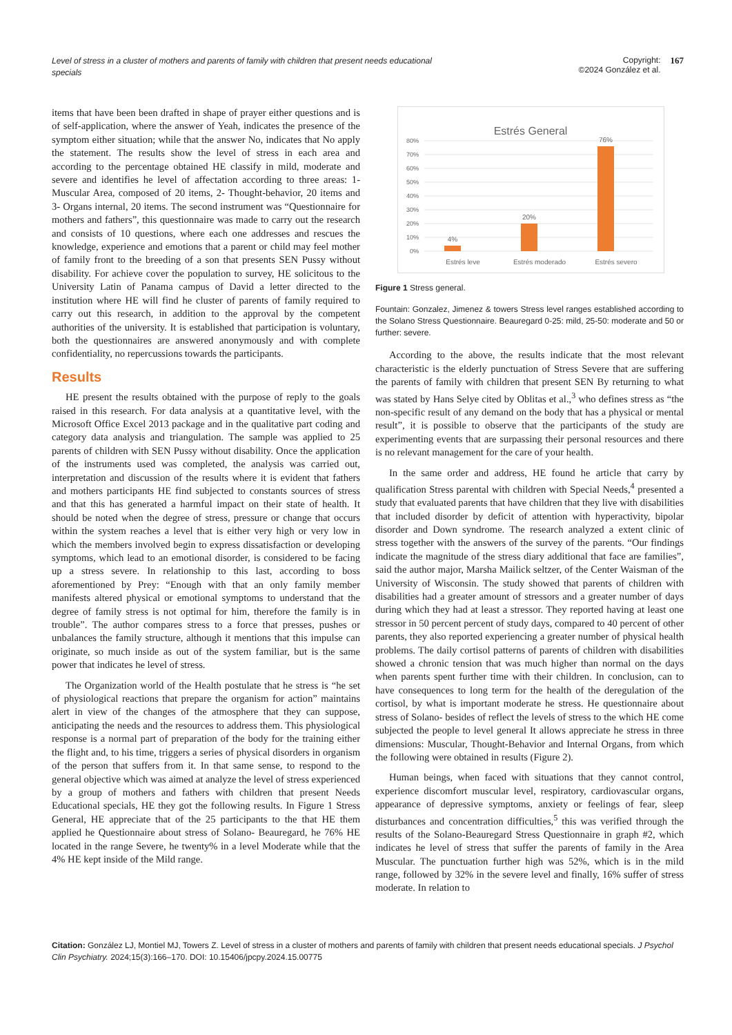Level of stress in a cluster of mothers and parents of family with children that present needs educational specials
Copyright:
©2024 González et al.
167
items that have been been drafted in shape of prayer either questions and is of self-application, where the answer of Yeah, indicates the presence of the symptom either situation; while that the answer No, indicates that No apply the statement. The results show the level of stress in each area and according to the percentage obtained HE classify in mild, moderate and severe and identifies he level of affectation according to three areas: 1- Muscular Area, composed of 20 items, 2- Thought-behavior, 20 items and 3- Organs internal, 20 items. The second instrument was “Questionnaire for mothers and fathers”, this questionnaire was made to carry out the research and consists of 10 questions, where each one addresses and rescues the knowledge, experience and emotions that a parent or child may feel mother of family front to the breeding of a son that presents SEN Pussy without disability. For achieve cover the population to survey, HE solicitous to the University Latin of Panama campus of David a letter directed to the institution where HE will find he cluster of parents of family required to carry out this research, in addition to the approval by the competent authorities of the university. It is established that participation is voluntary, both the questionnaires are answered anonymously and with complete confidentiality, no repercussions towards the participants.
Results
HE present the results obtained with the purpose of reply to the goals raised in this research. For data analysis at a quantitative level, with the Microsoft Office Excel 2013 package and in the qualitative part coding and category data analysis and triangulation. The sample was applied to 25 parents of children with SEN Pussy without disability. Once the application of the instruments used was completed, the analysis was carried out, interpretation and discussion of the results where it is evident that fathers and mothers participants HE find subjected to constants sources of stress and that this has generated a harmful impact on their state of health. It should be noted when the degree of stress, pressure or change that occurs within the system reaches a level that is either very high or very low in which the members involved begin to express dissatisfaction or developing symptoms, which lead to an emotional disorder, is considered to be facing up a stress severe. In relationship to this last, according to boss aforementioned by Prey: “Enough with that an only family member manifests altered physical or emotional symptoms to understand that the degree of family stress is not optimal for him, therefore the family is in trouble”. The author compares stress to a force that presses, pushes or unbalances the family structure, although it mentions that this impulse can originate, so much inside as out of the system familiar, but is the same power that indicates he level of stress.
The Organization world of the Health postulate that he stress is “he set of physiological reactions that prepare the organism for action” maintains alert in view of the changes of the atmosphere that they can suppose, anticipating the needs and the resources to address them. This physiological response is a normal part of preparation of the body for the training either the flight and, to his time, triggers a series of physical disorders in organism of the person that suffers from it. In that same sense, to respond to the general objective which was aimed at analyze the level of stress experienced by a group of mothers and fathers with children that present Needs Educational specials, HE they got the following results. In Figure 1 Stress General, HE appreciate that of the 25 participants to the that HE them applied he Questionnaire about stress of Solano- Beauregard, he 76% HE located in the range Severe, he twenty% in a level Moderate while that the 4% HE kept inside of the Mild range.
Estrés General
80%
70%
60%
50%
40%
30%
20%
10%
0%
4%
20%
76%
Estrés leve
Estrés moderado
Estrés severo
Figure 1 Stress general.
Fountain: Gonzalez, Jimenez & towers Stress level ranges established according to the Solano Stress Questionnaire. Beauregard 0-25: mild, 25-50: moderate and 50 or further: severe.
According to the above, the results indicate that the most relevant characteristic is the elderly punctuation of Stress Severe that are suffering the parents of family with children that present SEN By returning to what was stated by Hans Selye cited by Oblitas et al.,<sup>3</sup> who defines stress as “the non-specific result of any demand on the body that has a physical or mental result”, it is possible to observe that the participants of the study are experimenting events that are surpassing their personal resources and there is no relevant management for the care of your health.
In the same order and address, HE found he article that carry by qualification Stress parental with children with Special Needs,<sup>4</sup> presented a study that evaluated parents that have children that they live with disabilities that included disorder by deficit of attention with hyperactivity, bipolar disorder and Down syndrome. The research analyzed a extent clinic of stress together with the answers of the survey of the parents. “Our findings indicate the magnitude of the stress diary additional that face are families”, said the author major, Marsha Mailick seltzer, of the Center Waisman of the University of Wisconsin. The study showed that parents of children with disabilities had a greater amount of stressors and a greater number of days during which they had at least a stressor. They reported having at least one stressor in 50 percent percent of study days, compared to 40 percent of other parents, they also reported experiencing a greater number of physical health problems. The daily cortisol patterns of parents of children with disabilities showed a chronic tension that was much higher than normal on the days when parents spent further time with their children. In conclusion, can to have consequences to long term for the health of the deregulation of the cortisol, by what is important moderate he stress. He questionnaire about stress of Solano- besides of reflect the levels of stress to the which HE come subjected the people to level general It allows appreciate he stress in three dimensions: Muscular, Thought-Behavior and Internal Organs, from which the following were obtained in results (Figure 2).
Human beings, when faced with situations that they cannot control, experience discomfort muscular level, respiratory, cardiovascular organs, appearance of depressive symptoms, anxiety or feelings of fear, sleep disturbances and concentration difficulties,<sup>5</sup> this was verified through the results of the Solano-Beauregard Stress Questionnaire in graph #2, which indicates he level of stress that suffer the parents of family in the Area Muscular. The punctuation further high was 52%, which is in the mild range, followed by 32% in the severe level and finally, 16% suffer of stress moderate. In relation to
Citation: González LJ, Montiel MJ, Towers Z. Level of stress in a cluster of mothers and parents of family with children that present needs educational specials. J Psychol Clin Psychiatry. 2024;15(3):166‒170. DOI: 10.15406/jpcpy.2024.15.00775